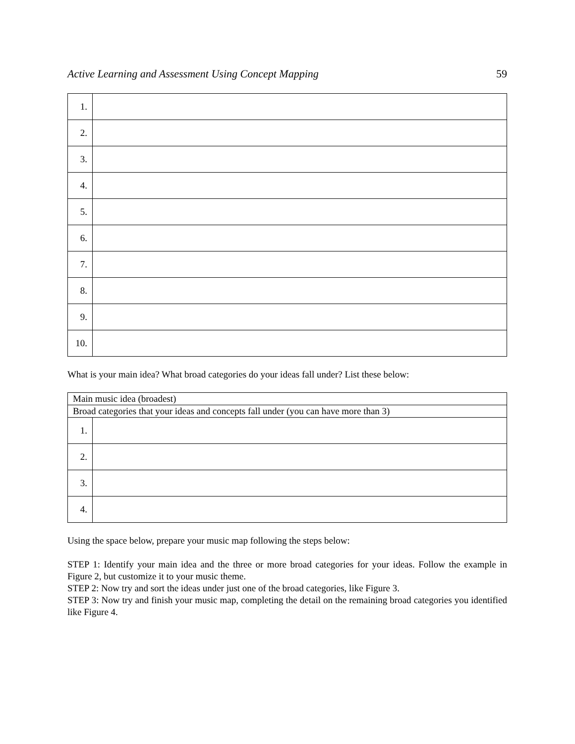Active Learning and Assessment Using Concept Mapping 59
| 1. | |
| 2. | |
| 3. | |
| 4. | |
| 5. | |
| 6. | |
| 7. | |
| 8. | |
| 9. | |
| 10. | |
What is your main idea? What broad categories do your ideas fall under? List these below:
| Main music idea (broadest) | |
| Broad categories that your ideas and concepts fall under (you can have more than 3) | |
| 1. | |
| 2. | |
| 3. | |
| 4. | |
Using the space below, prepare your music map following the steps below:
STEP 1: Identify your main idea and the three or more broad categories for your ideas. Follow the example in Figure 2, but customize it to your music theme.
STEP 2: Now try and sort the ideas under just one of the broad categories, like Figure 3.
STEP 3: Now try and finish your music map, completing the detail on the remaining broad categories you identified like Figure 4.